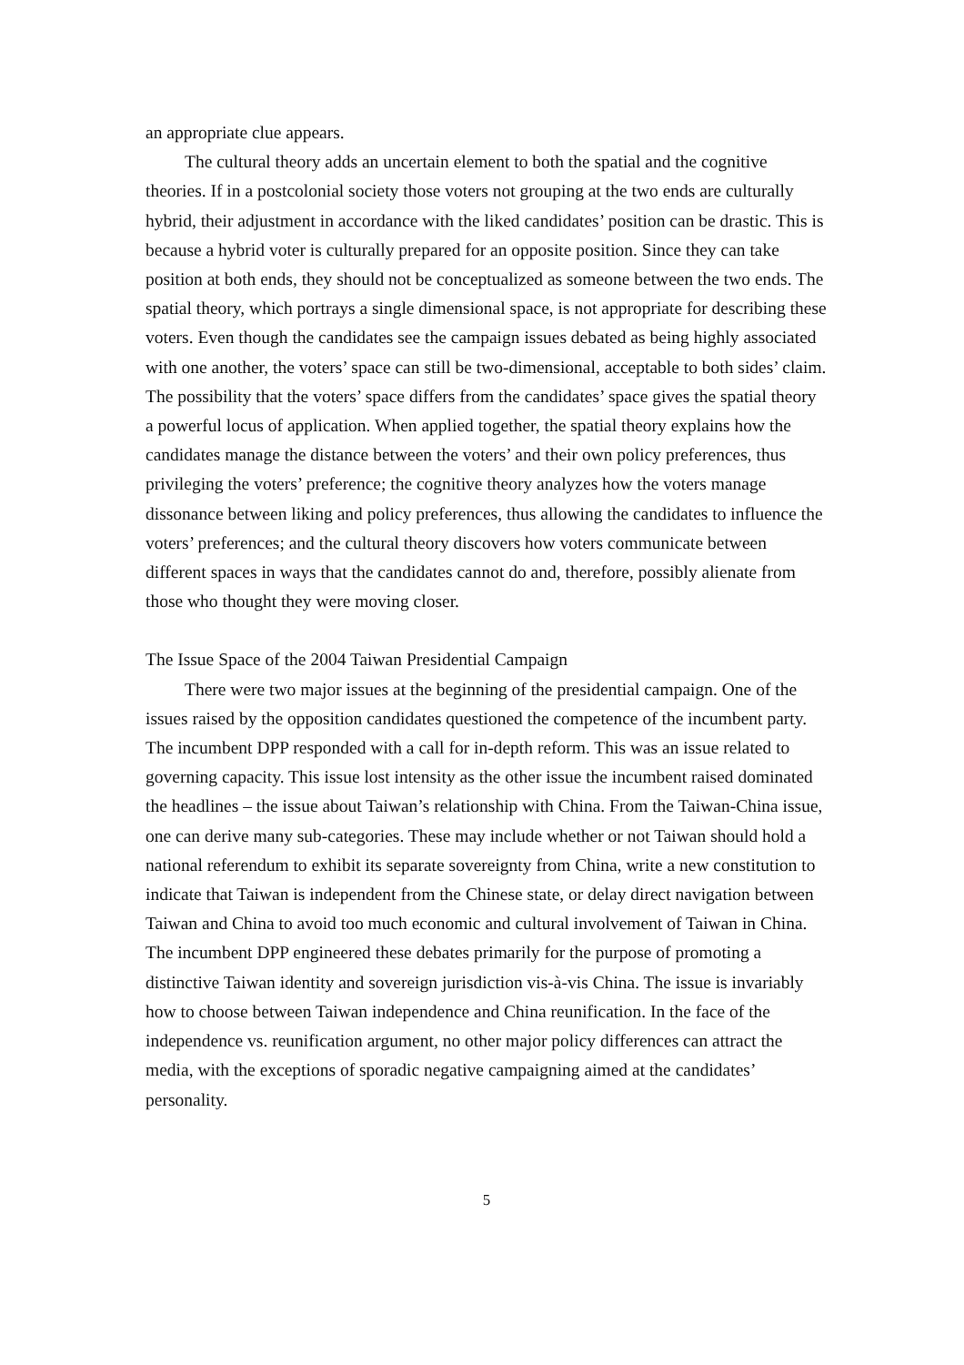an appropriate clue appears.
The cultural theory adds an uncertain element to both the spatial and the cognitive theories. If in a postcolonial society those voters not grouping at the two ends are culturally hybrid, their adjustment in accordance with the liked candidates’ position can be drastic. This is because a hybrid voter is culturally prepared for an opposite position. Since they can take position at both ends, they should not be conceptualized as someone between the two ends. The spatial theory, which portrays a single dimensional space, is not appropriate for describing these voters. Even though the candidates see the campaign issues debated as being highly associated with one another, the voters’ space can still be two-dimensional, acceptable to both sides’ claim. The possibility that the voters’ space differs from the candidates’ space gives the spatial theory a powerful locus of application. When applied together, the spatial theory explains how the candidates manage the distance between the voters’ and their own policy preferences, thus privileging the voters’ preference; the cognitive theory analyzes how the voters manage dissonance between liking and policy preferences, thus allowing the candidates to influence the voters’ preferences; and the cultural theory discovers how voters communicate between different spaces in ways that the candidates cannot do and, therefore, possibly alienate from those who thought they were moving closer.
The Issue Space of the 2004 Taiwan Presidential Campaign
There were two major issues at the beginning of the presidential campaign. One of the issues raised by the opposition candidates questioned the competence of the incumbent party. The incumbent DPP responded with a call for in-depth reform. This was an issue related to governing capacity. This issue lost intensity as the other issue the incumbent raised dominated the headlines – the issue about Taiwan’s relationship with China. From the Taiwan-China issue, one can derive many sub-categories. These may include whether or not Taiwan should hold a national referendum to exhibit its separate sovereignty from China, write a new constitution to indicate that Taiwan is independent from the Chinese state, or delay direct navigation between Taiwan and China to avoid too much economic and cultural involvement of Taiwan in China. The incumbent DPP engineered these debates primarily for the purpose of promoting a distinctive Taiwan identity and sovereign jurisdiction vis-à-vis China. The issue is invariably how to choose between Taiwan independence and China reunification. In the face of the independence vs. reunification argument, no other major policy differences can attract the media, with the exceptions of sporadic negative campaigning aimed at the candidates’ personality.
5